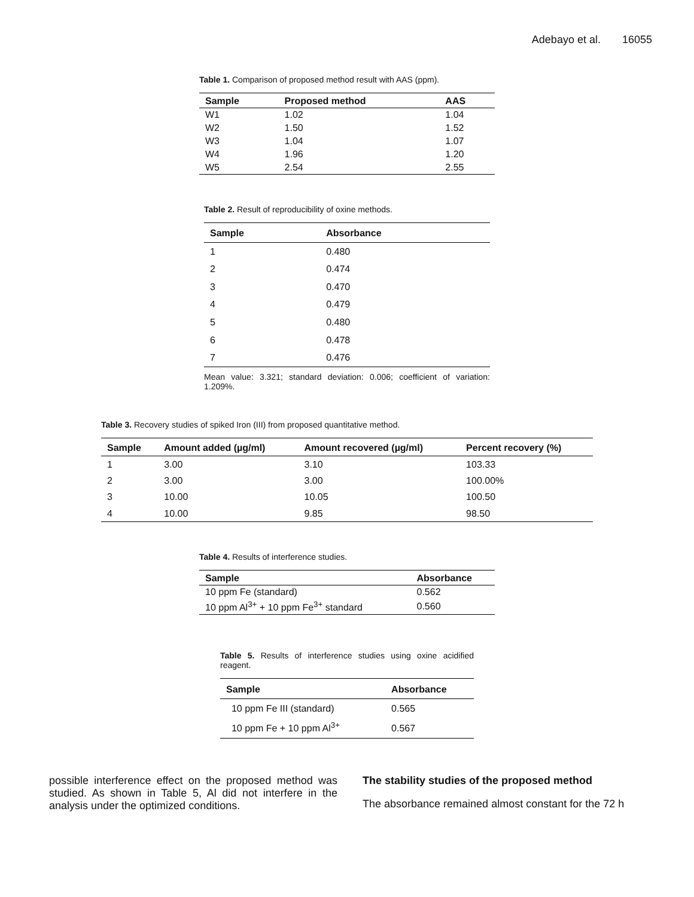Adebayo et al. 16055
Table 1. Comparison of proposed method result with AAS (ppm).
| Sample | Proposed method | AAS |
| --- | --- | --- |
| W1 | 1.02 | 1.04 |
| W2 | 1.50 | 1.52 |
| W3 | 1.04 | 1.07 |
| W4 | 1.96 | 1.20 |
| W5 | 2.54 | 2.55 |
Table 2. Result of reproducibility of oxine methods.
| Sample | Absorbance |
| --- | --- |
| 1 | 0.480 |
| 2 | 0.474 |
| 3 | 0.470 |
| 4 | 0.479 |
| 5 | 0.480 |
| 6 | 0.478 |
| 7 | 0.476 |
Mean value: 3.321; standard deviation: 0.006; coefficient of variation: 1.209%.
Table 3. Recovery studies of spiked Iron (III) from proposed quantitative method.
| Sample | Amount added (µg/ml) | Amount recovered (µg/ml) | Percent recovery (%) |
| --- | --- | --- | --- |
| 1 | 3.00 | 3.10 | 103.33 |
| 2 | 3.00 | 3.00 | 100.00% |
| 3 | 10.00 | 10.05 | 100.50 |
| 4 | 10.00 | 9.85 | 98.50 |
Table 4. Results of interference studies.
| Sample | Absorbance |
| --- | --- |
| 10 ppm Fe (standard) | 0.562 |
| 10 ppm Al<sup>3+</sup> + 10 ppm Fe<sup>3+</sup> standard | 0.560 |
Table 5. Results of interference studies using oxine acidified reagent.
| Sample | Absorbance |
| --- | --- |
| 10 ppm Fe III (standard) | 0.565 |
| 10 ppm Fe + 10 ppm Al<sup>3+</sup> | 0.567 |
possible interference effect on the proposed method was studied. As shown in Table 5, Al did not interfere in the analysis under the optimized conditions.
The stability studies of the proposed method
The absorbance remained almost constant for the 72 h